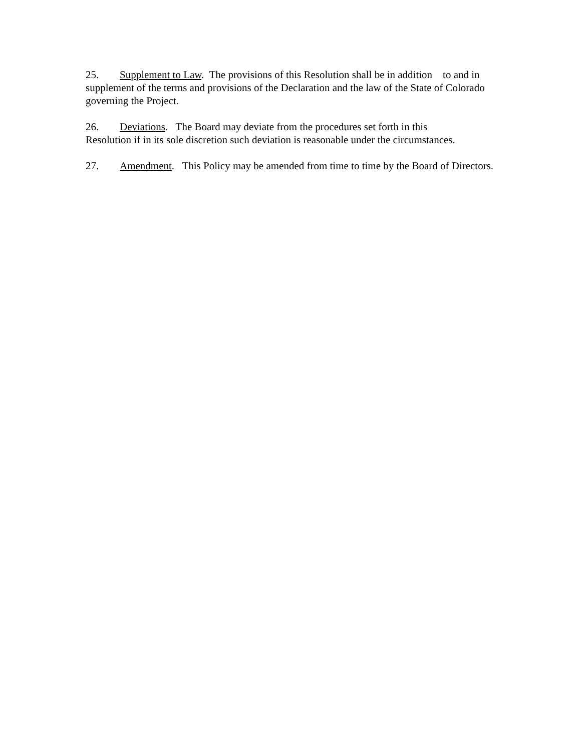25. Supplement to Law. The provisions of this Resolution shall be in addition to and in supplement of the terms and provisions of the Declaration and the law of the State of Colorado governing the Project.
26. Deviations. The Board may deviate from the procedures set forth in this
Resolution if in its sole discretion such deviation is reasonable under the circumstances.
27. Amendment. This Policy may be amended from time to time by the Board of Directors.